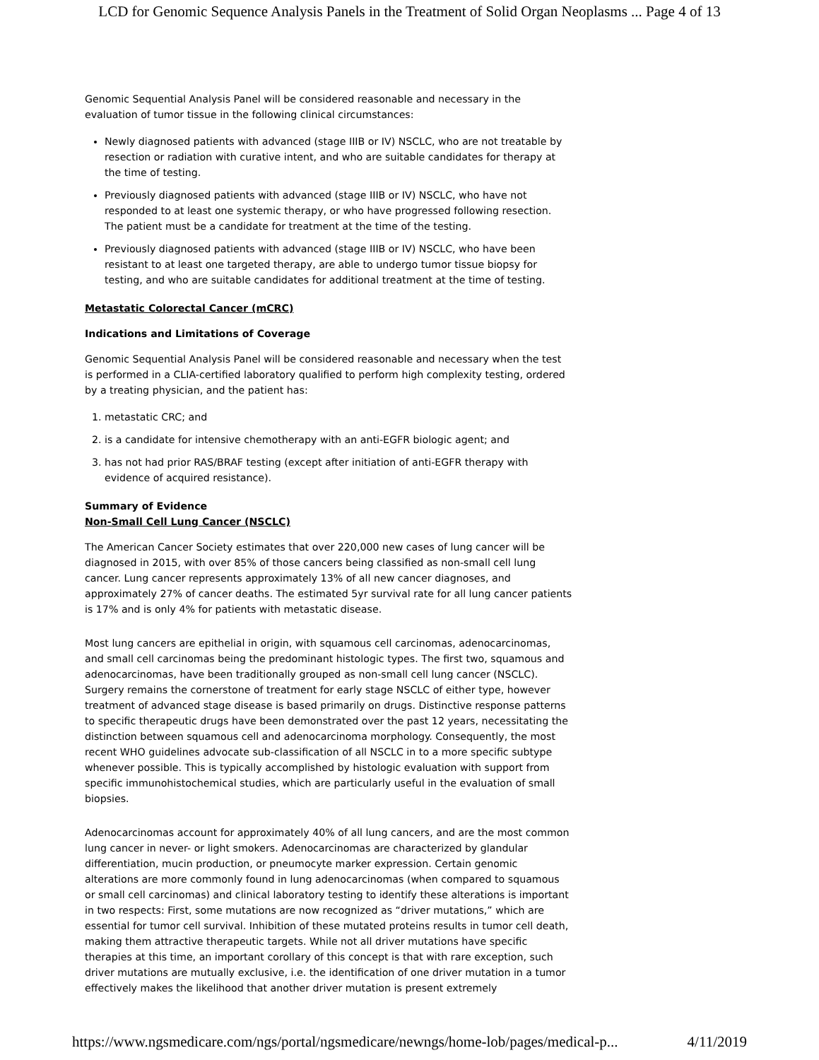LCD for Genomic Sequence Analysis Panels in the Treatment of Solid Organ Neoplasms ... Page 4 of 13
Genomic Sequential Analysis Panel will be considered reasonable and necessary in the evaluation of tumor tissue in the following clinical circumstances:
Newly diagnosed patients with advanced (stage IIIB or IV) NSCLC, who are not treatable by resection or radiation with curative intent, and who are suitable candidates for therapy at the time of testing.
Previously diagnosed patients with advanced (stage IIIB or IV) NSCLC, who have not responded to at least one systemic therapy, or who have progressed following resection. The patient must be a candidate for treatment at the time of the testing.
Previously diagnosed patients with advanced (stage IIIB or IV) NSCLC, who have been resistant to at least one targeted therapy, are able to undergo tumor tissue biopsy for testing, and who are suitable candidates for additional treatment at the time of testing.
Metastatic Colorectal Cancer (mCRC)
Indications and Limitations of Coverage
Genomic Sequential Analysis Panel will be considered reasonable and necessary when the test is performed in a CLIA-certified laboratory qualified to perform high complexity testing, ordered by a treating physician, and the patient has:
1. metastatic CRC; and
2. is a candidate for intensive chemotherapy with an anti-EGFR biologic agent; and
3. has not had prior RAS/BRAF testing (except after initiation of anti-EGFR therapy with evidence of acquired resistance).
Summary of Evidence
Non-Small Cell Lung Cancer (NSCLC)
The American Cancer Society estimates that over 220,000 new cases of lung cancer will be diagnosed in 2015, with over 85% of those cancers being classified as non-small cell lung cancer. Lung cancer represents approximately 13% of all new cancer diagnoses, and approximately 27% of cancer deaths. The estimated 5yr survival rate for all lung cancer patients is 17% and is only 4% for patients with metastatic disease.
Most lung cancers are epithelial in origin, with squamous cell carcinomas, adenocarcinomas, and small cell carcinomas being the predominant histologic types. The first two, squamous and adenocarcinomas, have been traditionally grouped as non-small cell lung cancer (NSCLC). Surgery remains the cornerstone of treatment for early stage NSCLC of either type, however treatment of advanced stage disease is based primarily on drugs. Distinctive response patterns to specific therapeutic drugs have been demonstrated over the past 12 years, necessitating the distinction between squamous cell and adenocarcinoma morphology. Consequently, the most recent WHO guidelines advocate sub-classification of all NSCLC in to a more specific subtype whenever possible. This is typically accomplished by histologic evaluation with support from specific immunohistochemical studies, which are particularly useful in the evaluation of small biopsies.
Adenocarcinomas account for approximately 40% of all lung cancers, and are the most common lung cancer in never- or light smokers. Adenocarcinomas are characterized by glandular differentiation, mucin production, or pneumocyte marker expression. Certain genomic alterations are more commonly found in lung adenocarcinomas (when compared to squamous or small cell carcinomas) and clinical laboratory testing to identify these alterations is important in two respects: First, some mutations are now recognized as “driver mutations,” which are essential for tumor cell survival. Inhibition of these mutated proteins results in tumor cell death, making them attractive therapeutic targets. While not all driver mutations have specific therapies at this time, an important corollary of this concept is that with rare exception, such driver mutations are mutually exclusive, i.e. the identification of one driver mutation in a tumor effectively makes the likelihood that another driver mutation is present extremely
https://www.ngsmedicare.com/ngs/portal/ngsmedicare/newngs/home-lob/pages/medical-p... 4/11/2019